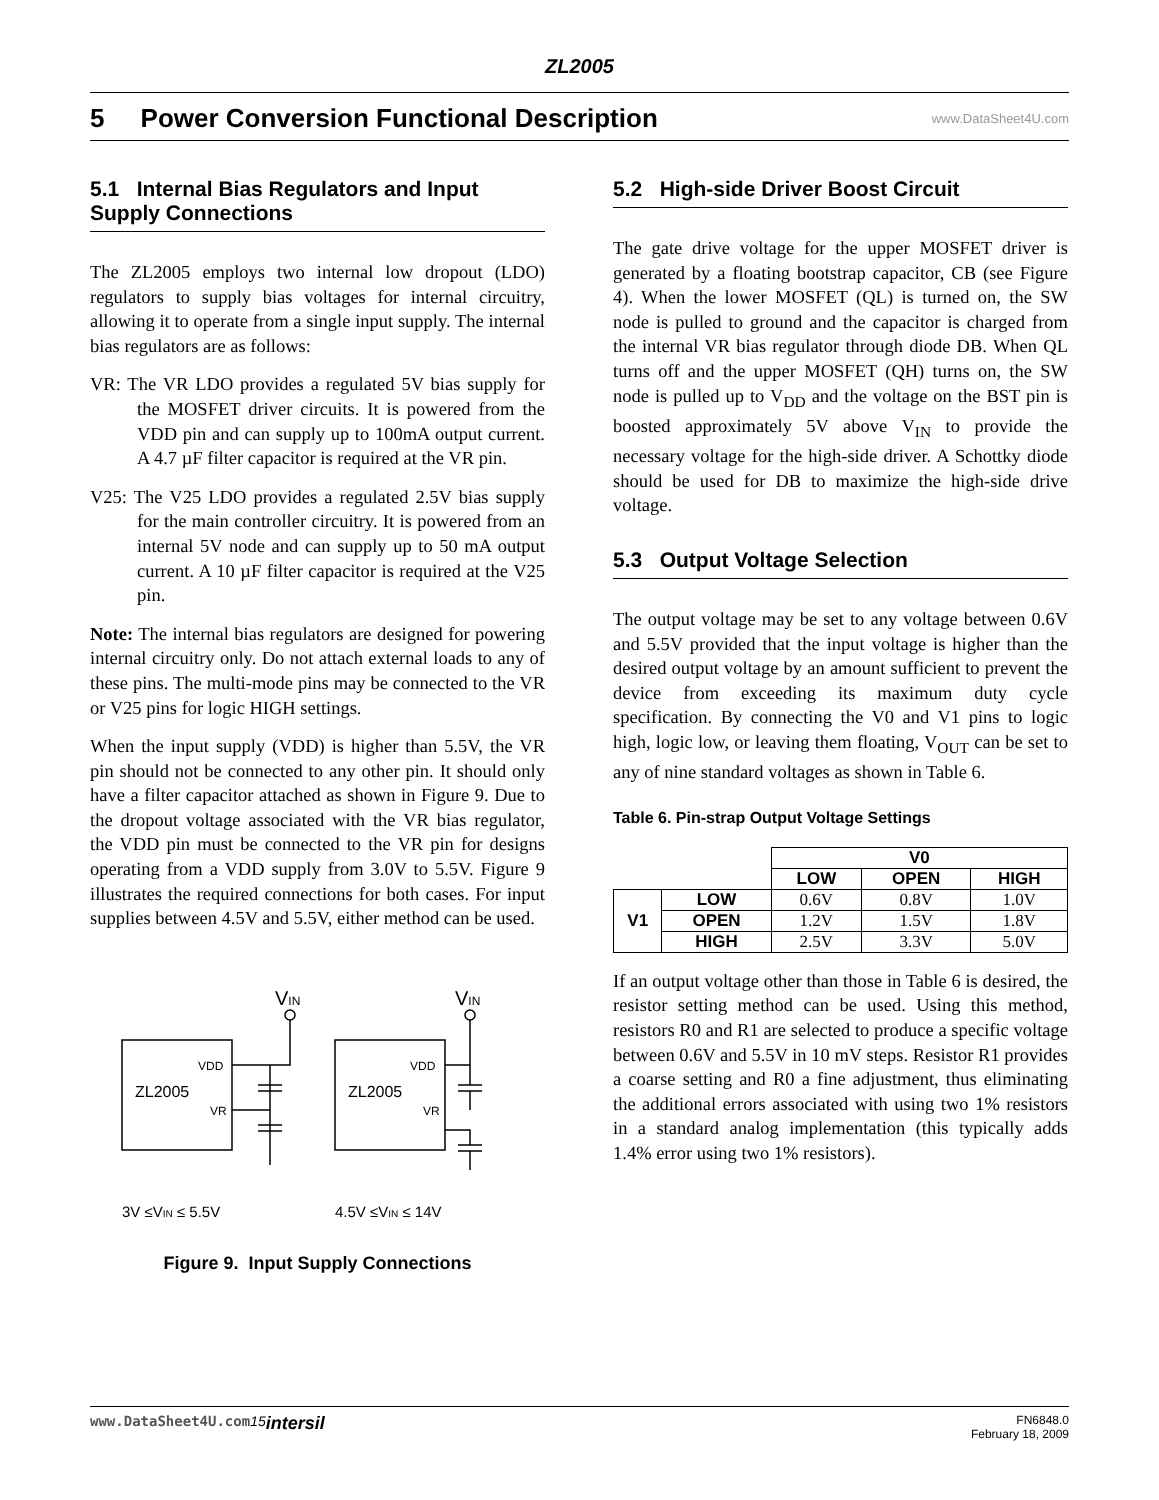ZL2005
5 Power Conversion Functional Description
www.DataSheet4U.com
5.1 Internal Bias Regulators and Input Supply Connections
The ZL2005 employs two internal low dropout (LDO) regulators to supply bias voltages for internal circuitry, allowing it to operate from a single input supply. The internal bias regulators are as follows:
VR: The VR LDO provides a regulated 5V bias supply for the MOSFET driver circuits. It is powered from the VDD pin and can supply up to 100mA output current. A 4.7 µF filter capacitor is required at the VR pin.
V25: The V25 LDO provides a regulated 2.5V bias supply for the main controller circuitry. It is powered from an internal 5V node and can supply up to 50 mA output current. A 10 µF filter capacitor is required at the V25 pin.
Note: The internal bias regulators are designed for powering internal circuitry only. Do not attach external loads to any of these pins. The multi-mode pins may be connected to the VR or V25 pins for logic HIGH settings.
When the input supply (VDD) is higher than 5.5V, the VR pin should not be connected to any other pin. It should only have a filter capacitor attached as shown in Figure 9. Due to the dropout voltage associated with the VR bias regulator, the VDD pin must be connected to the VR pin for designs operating from a VDD supply from 3.0V to 5.5V. Figure 9 illustrates the required connections for both cases. For input supplies between 4.5V and 5.5V, either method can be used.
VIN
VIN
VDD
VR
ZL2005
VDD
VR
ZL2005
3V ≤VIN ≤ 5.5V
4.5V ≤VIN ≤ 14V
Figure 9. Input Supply Connections
5.2 High-side Driver Boost Circuit
The gate drive voltage for the upper MOSFET driver is generated by a floating bootstrap capacitor, CB (see Figure 4). When the lower MOSFET (QL) is turned on, the SW node is pulled to ground and the capacitor is charged from the internal VR bias regulator through diode DB. When QL turns off and the upper MOSFET (QH) turns on, the SW node is pulled up to V<sub>DD</sub> and the voltage on the BST pin is boosted approximately 5V above V<sub>IN</sub> to provide the necessary voltage for the high-side driver. A Schottky diode should be used for DB to maximize the high-side drive voltage.
5.3 Output Voltage Selection
The output voltage may be set to any voltage between 0.6V and 5.5V provided that the input voltage is higher than the desired output voltage by an amount sufficient to prevent the device from exceeding its maximum duty cycle specification. By connecting the V0 and V1 pins to logic high, logic low, or leaving them floating, V<sub>OUT</sub> can be set to any of nine standard voltages as shown in Table 6.
Table 6. Pin-strap Output Voltage Settings
| | | V0 | | |
| | | LOW | OPEN | HIGH |
| V1 | LOW | 0.6V | 0.8V | 1.0V |
| | OPEN | 1.2V | 1.5V | 1.8V |
| | HIGH | 2.5V | 3.3V | 5.0V |
If an output voltage other than those in Table 6 is desired, the resistor setting method can be used. Using this method, resistors R0 and R1 are selected to produce a specific voltage between 0.6V and 5.5V in 10 mV steps. Resistor R1 provides a coarse setting and R0 a fine adjustment, thus eliminating the additional errors associated with using two 1% resistors in a standard analog implementation (this typically adds 1.4% error using two 1% resistors).
www.DataSheet4U.com 15 intersil FN6848.0
February 18, 2009